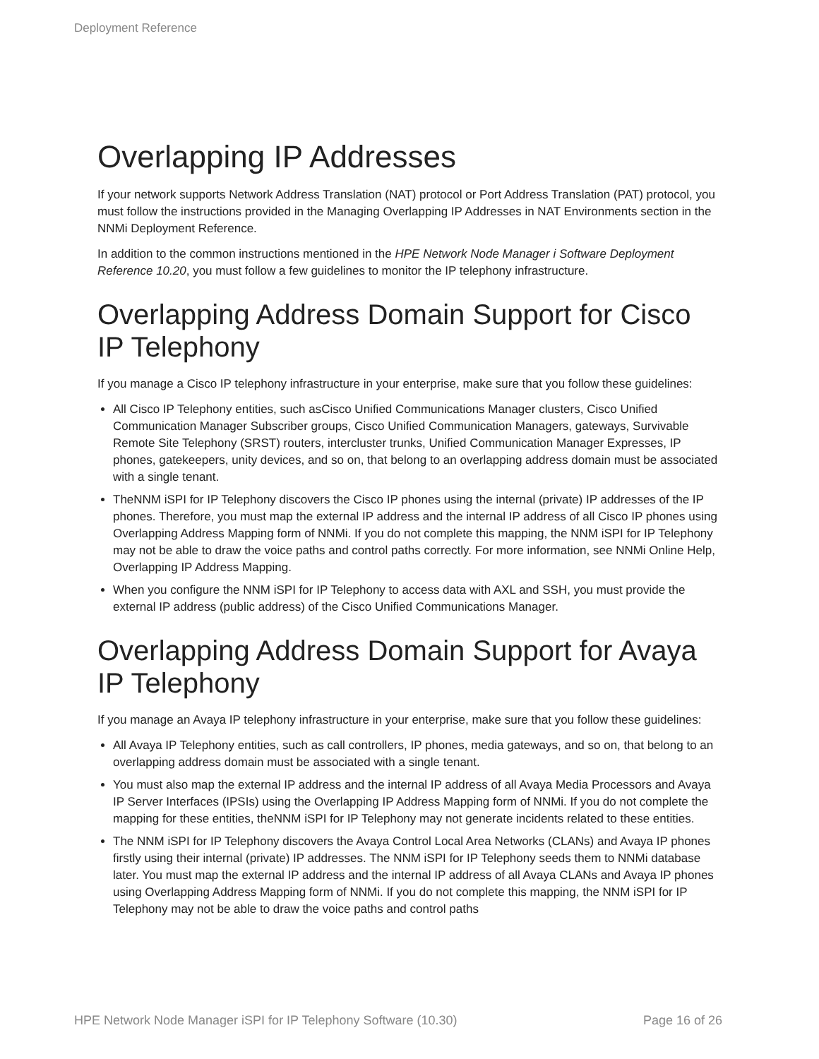Deployment Reference
Overlapping IP Addresses
If your network supports Network Address Translation (NAT) protocol or Port Address Translation (PAT) protocol, you must follow the instructions provided in the Managing Overlapping IP Addresses in NAT Environments section in the NNMi Deployment Reference.
In addition to the common instructions mentioned in the HPE Network Node Manager i Software Deployment Reference 10.20, you must follow a few guidelines to monitor the IP telephony infrastructure.
Overlapping Address Domain Support for Cisco IP Telephony
If you manage a Cisco IP telephony infrastructure in your enterprise, make sure that you follow these guidelines:
All Cisco IP Telephony entities, such asCisco Unified Communications Manager clusters, Cisco Unified Communication Manager Subscriber groups, Cisco Unified Communication Managers, gateways, Survivable Remote Site Telephony (SRST) routers, intercluster trunks, Unified Communication Manager Expresses, IP phones, gatekeepers, unity devices, and so on, that belong to an overlapping address domain must be associated with a single tenant.
TheNNM iSPI for IP Telephony discovers the Cisco IP phones using the internal (private) IP addresses of the IP phones. Therefore, you must map the external IP address and the internal IP address of all Cisco IP phones using Overlapping Address Mapping form of NNMi. If you do not complete this mapping, the NNM iSPI for IP Telephony may not be able to draw the voice paths and control paths correctly. For more information, see NNMi Online Help, Overlapping IP Address Mapping.
When you configure the NNM iSPI for IP Telephony to access data with AXL and SSH, you must provide the external IP address (public address) of the Cisco Unified Communications Manager.
Overlapping Address Domain Support for Avaya IP Telephony
If you manage an Avaya IP telephony infrastructure in your enterprise, make sure that you follow these guidelines:
All Avaya IP Telephony entities, such as call controllers, IP phones, media gateways, and so on, that belong to an overlapping address domain must be associated with a single tenant.
You must also map the external IP address and the internal IP address of all Avaya Media Processors and Avaya IP Server Interfaces (IPSIs) using the Overlapping IP Address Mapping form of NNMi. If you do not complete the mapping for these entities, theNNM iSPI for IP Telephony may not generate incidents related to these entities.
The NNM iSPI for IP Telephony discovers the Avaya Control Local Area Networks (CLANs) and Avaya IP phones firstly using their internal (private) IP addresses. The NNM iSPI for IP Telephony seeds them to NNMi database later. You must map the external IP address and the internal IP address of all Avaya CLANs and Avaya IP phones using Overlapping Address Mapping form of NNMi. If you do not complete this mapping, the NNM iSPI for IP Telephony may not be able to draw the voice paths and control paths
HPE Network Node Manager iSPI for IP Telephony Software (10.30) Page 16 of 26